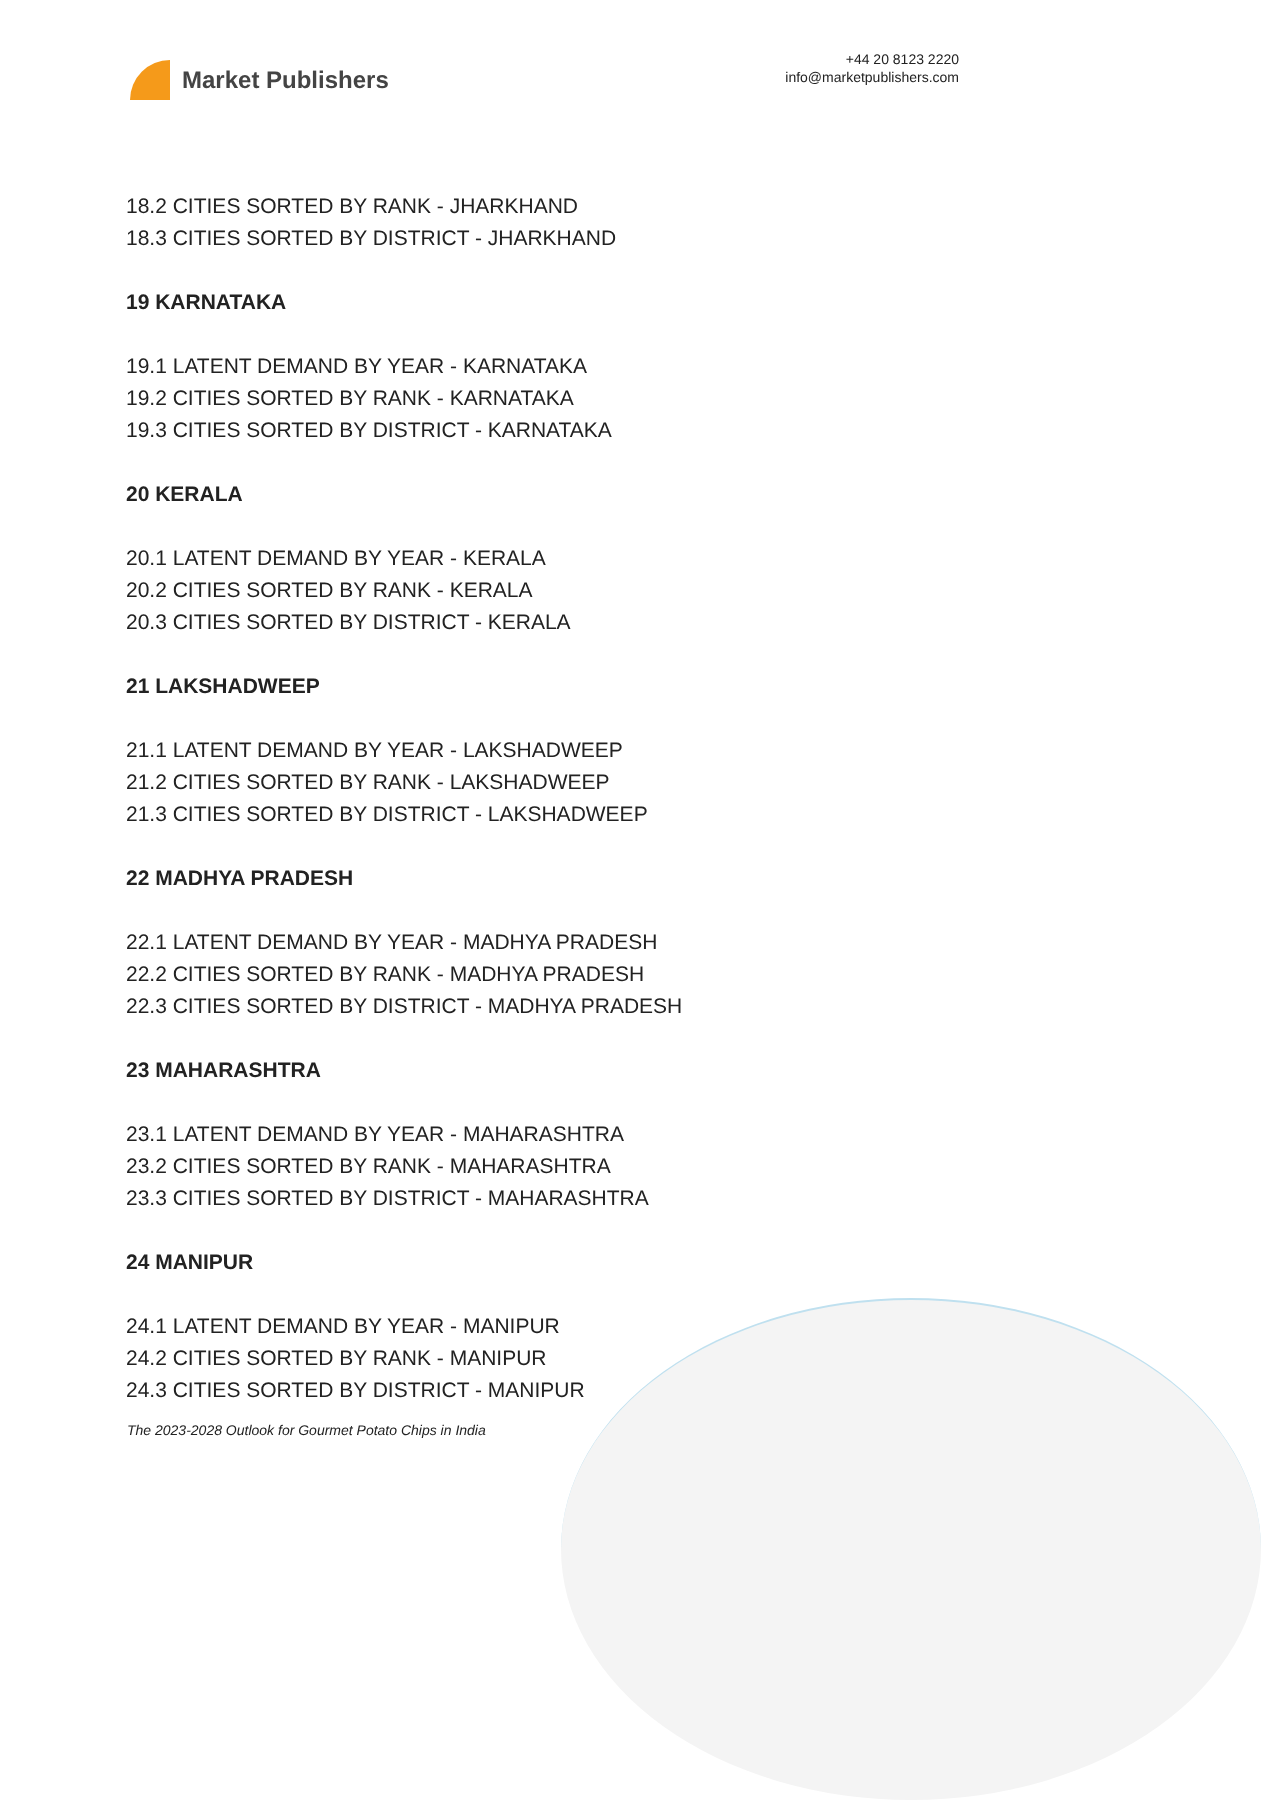Market Publishers
+44 20 8123 2220
info@marketpublishers.com
18.2 CITIES SORTED BY RANK - JHARKHAND
18.3 CITIES SORTED BY DISTRICT - JHARKHAND
19 KARNATAKA
19.1 LATENT DEMAND BY YEAR - KARNATAKA
19.2 CITIES SORTED BY RANK - KARNATAKA
19.3 CITIES SORTED BY DISTRICT - KARNATAKA
20 KERALA
20.1 LATENT DEMAND BY YEAR - KERALA
20.2 CITIES SORTED BY RANK - KERALA
20.3 CITIES SORTED BY DISTRICT - KERALA
21 LAKSHADWEEP
21.1 LATENT DEMAND BY YEAR - LAKSHADWEEP
21.2 CITIES SORTED BY RANK - LAKSHADWEEP
21.3 CITIES SORTED BY DISTRICT - LAKSHADWEEP
22 MADHYA PRADESH
22.1 LATENT DEMAND BY YEAR - MADHYA PRADESH
22.2 CITIES SORTED BY RANK - MADHYA PRADESH
22.3 CITIES SORTED BY DISTRICT - MADHYA PRADESH
23 MAHARASHTRA
23.1 LATENT DEMAND BY YEAR - MAHARASHTRA
23.2 CITIES SORTED BY RANK - MAHARASHTRA
23.3 CITIES SORTED BY DISTRICT - MAHARASHTRA
24 MANIPUR
24.1 LATENT DEMAND BY YEAR - MANIPUR
24.2 CITIES SORTED BY RANK - MANIPUR
24.3 CITIES SORTED BY DISTRICT - MANIPUR
The 2023-2028 Outlook for Gourmet Potato Chips in India